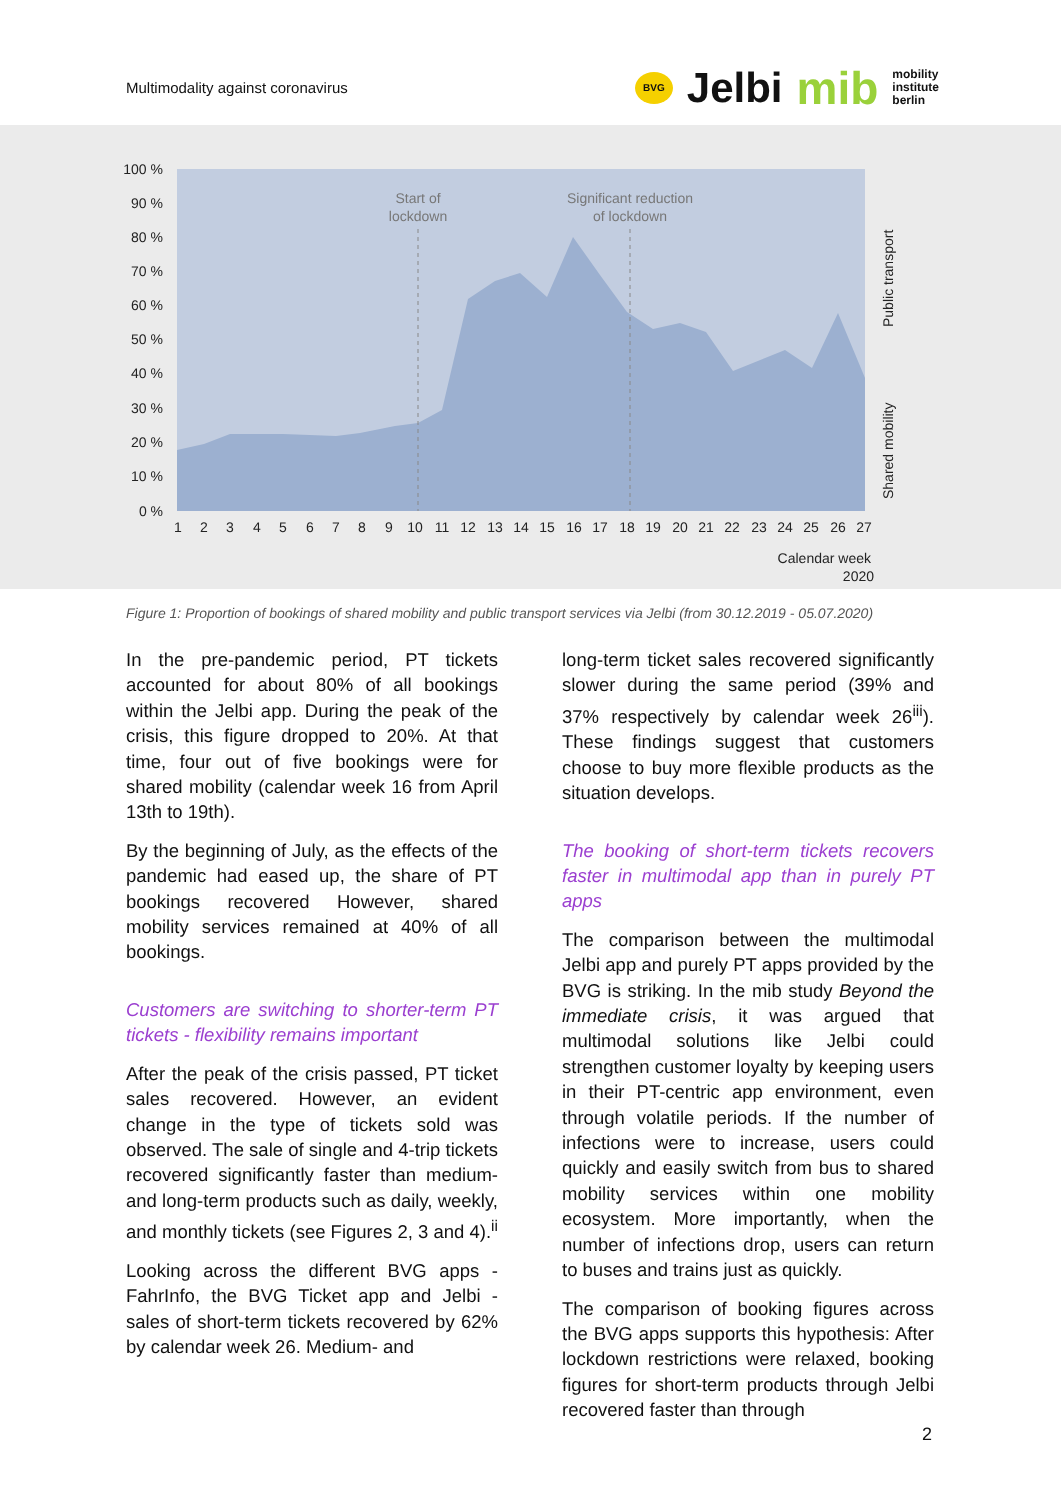Multimodality against coronavirus
BVG
Jelbi mib
mobility
institute
berlin
Start of
lockdown
Significant reduction
of lockdown
100 %
90 %
80 %
70 %
60 %
50 %
40 %
30 %
20 %
10 %
0 %
1
2
3
4
5
6
7
8
9
10
11
12
13
14
15
16
17
18
19
20
21
22
23
24
25
26
27
Calendar week
2020
Public transport
Shared mobility
Figure 1: Proportion of bookings of shared mobility and public transport services via Jelbi (from 30.12.2019 - 05.07.2020)
In the pre-pandemic period, PT tickets accounted for about 80% of all bookings within the Jelbi app. During the peak of the crisis, this figure dropped to 20%. At that time, four out of five bookings were for shared mobility (calendar week 16 from April 13th to 19th).
By the beginning of July, as the effects of the pandemic had eased up, the share of PT bookings recovered However, shared mobility services remained at 40% of all bookings.
Customers are switching to shorter-term PT tickets - flexibility remains important
After the peak of the crisis passed, PT ticket sales recovered. However, an evident change in the type of tickets sold was observed. The sale of single and 4-trip tickets recovered significantly faster than medium- and long-term products such as daily, weekly, and monthly tickets (see Figures 2, 3 and 4).<sup>ii</sup>
Looking across the different BVG apps - FahrInfo, the BVG Ticket app and Jelbi - sales of short-term tickets recovered by 62% by calendar week 26. Medium- and
long-term ticket sales recovered significantly slower during the same period (39% and 37% respectively by calendar week 26<sup>iii</sup>). These findings suggest that customers choose to buy more flexible products as the situation develops.
The booking of short-term tickets recovers faster in multimodal app than in purely PT apps
The comparison between the multimodal Jelbi app and purely PT apps provided by the BVG is striking. In the mib study Beyond the immediate crisis, it was argued that multimodal solutions like Jelbi could strengthen customer loyalty by keeping users in their PT-centric app environment, even through volatile periods. If the number of infections were to increase, users could quickly and easily switch from bus to shared mobility services within one mobility ecosystem. More importantly, when the number of infections drop, users can return to buses and trains just as quickly.
The comparison of booking figures across the BVG apps supports this hypothesis: After lockdown restrictions were relaxed, booking figures for short-term products through Jelbi recovered faster than through
2